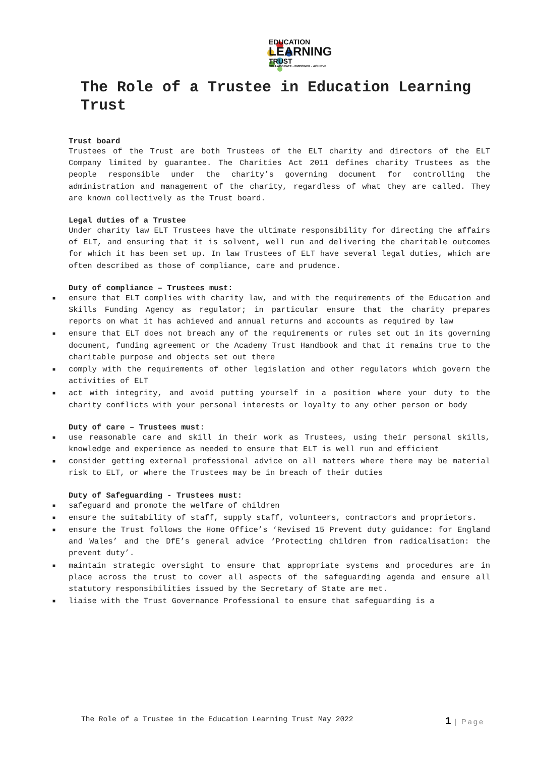EDUCATION
LEARNING
TRUST
COLLABORATE - EMPOWER - ACHIEVE
The Role of a Trustee in Education Learning Trust
Trust board
Trustees of the Trust are both Trustees of the ELT charity and directors of the ELT Company limited by guarantee. The Charities Act 2011 defines charity Trustees as the people responsible under the charity’s governing document for controlling the administration and management of the charity, regardless of what they are called. They are known collectively as the Trust board.
Legal duties of a Trustee
Under charity law ELT Trustees have the ultimate responsibility for directing the affairs of ELT, and ensuring that it is solvent, well run and delivering the charitable outcomes for which it has been set up. In law Trustees of ELT have several legal duties, which are often described as those of compliance, care and prudence.
Duty of compliance – Trustees must:
■ ensure that ELT complies with charity law, and with the requirements of the Education and Skills Funding Agency as regulator; in particular ensure that the charity prepares reports on what it has achieved and annual returns and accounts as required by law
■ ensure that ELT does not breach any of the requirements or rules set out in its governing document, funding agreement or the Academy Trust Handbook and that it remains true to the charitable purpose and objects set out there
■ comply with the requirements of other legislation and other regulators which govern the activities of ELT
■ act with integrity, and avoid putting yourself in a position where your duty to the charity conflicts with your personal interests or loyalty to any other person or body
Duty of care – Trustees must:
■ use reasonable care and skill in their work as Trustees, using their personal skills, knowledge and experience as needed to ensure that ELT is well run and efficient
■ consider getting external professional advice on all matters where there may be material risk to ELT, or where the Trustees may be in breach of their duties
Duty of Safeguarding - Trustees must:
■ safeguard and promote the welfare of children
■ ensure the suitability of staff, supply staff, volunteers, contractors and proprietors.
■ ensure the Trust follows the Home Office’s ‘Revised 15 Prevent duty guidance: for England and Wales’ and the DfE’s general advice ‘Protecting children from radicalisation: the prevent duty’.
■ maintain strategic oversight to ensure that appropriate systems and procedures are in place across the trust to cover all aspects of the safeguarding agenda and ensure all statutory responsibilities issued by the Secretary of State are met.
■ liaise with the Trust Governance Professional to ensure that safeguarding is a
The Role of a Trustee in the Education Learning Trust May 2022 1 | Page